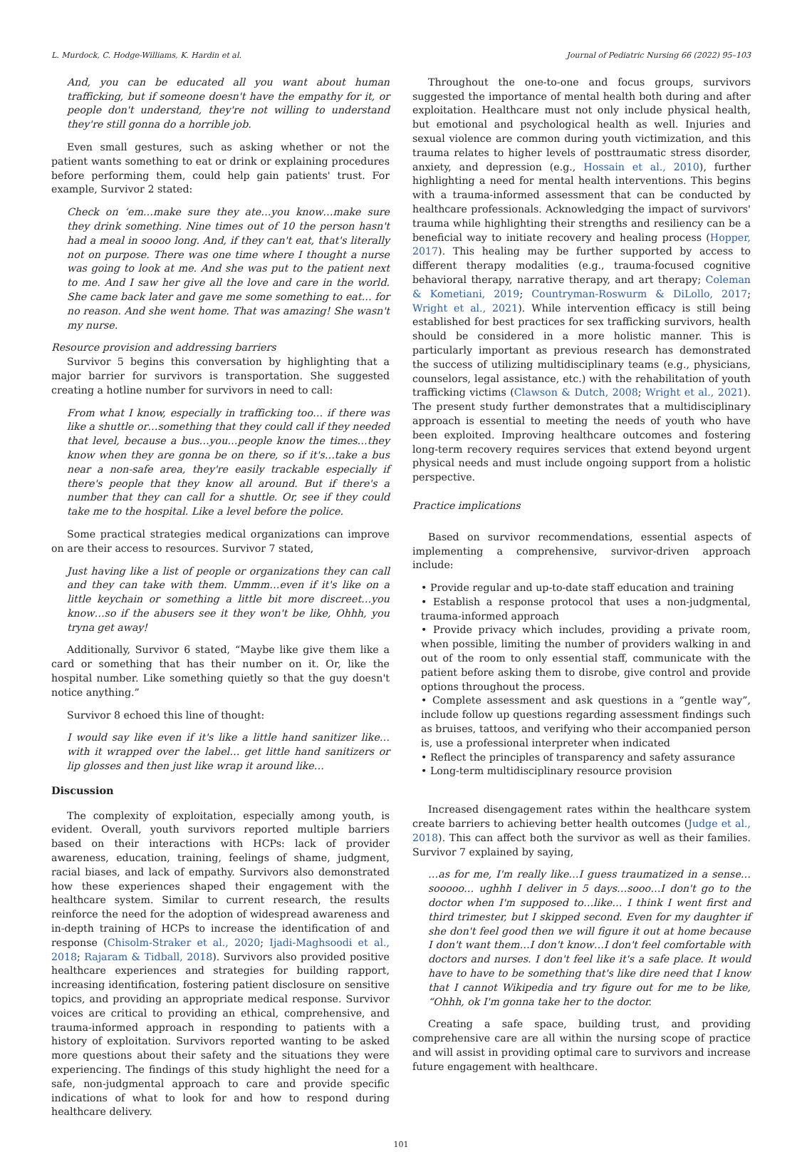L. Murdock, C. Hodge-Williams, K. Hardin et al. Journal of Pediatric Nursing 66 (2022) 95–103
And, you can be educated all you want about human trafficking, but if someone doesn't have the empathy for it, or people don't understand, they're not willing to understand they're still gonna do a horrible job.
Even small gestures, such as asking whether or not the patient wants something to eat or drink or explaining procedures before performing them, could help gain patients' trust. For example, Survivor 2 stated:
Check on ‘em…make sure they ate…you know…make sure they drink something. Nine times out of 10 the person hasn't had a meal in soooo long. And, if they can't eat, that's literally not on purpose. There was one time where I thought a nurse was going to look at me. And she was put to the patient next to me. And I saw her give all the love and care in the world. She came back later and gave me some something to eat… for no reason. And she went home. That was amazing! She wasn't my nurse.
Resource provision and addressing barriers
Survivor 5 begins this conversation by highlighting that a major barrier for survivors is transportation. She suggested creating a hotline number for survivors in need to call:
From what I know, especially in trafficking too… if there was like a shuttle or…something that they could call if they needed that level, because a bus…you…people know the times…they know when they are gonna be on there, so if it's…take a bus near a non-safe area, they're easily trackable especially if there's people that they know all around. But if there's a number that they can call for a shuttle. Or, see if they could take me to the hospital. Like a level before the police.
Some practical strategies medical organizations can improve on are their access to resources. Survivor 7 stated,
Just having like a list of people or organizations they can call and they can take with them. Ummm…even if it's like on a little keychain or something a little bit more discreet…you know…so if the abusers see it they won't be like, Ohhh, you tryna get away!
Additionally, Survivor 6 stated, “Maybe like give them like a card or something that has their number on it. Or, like the hospital number. Like something quietly so that the guy doesn't notice anything.”
Survivor 8 echoed this line of thought:
I would say like even if it's like a little hand sanitizer like…with it wrapped over the label… get little hand sanitizers or lip glosses and then just like wrap it around like…
Discussion
The complexity of exploitation, especially among youth, is evident. Overall, youth survivors reported multiple barriers based on their interactions with HCPs: lack of provider awareness, education, training, feelings of shame, judgment, racial biases, and lack of empathy. Survivors also demonstrated how these experiences shaped their engagement with the healthcare system. Similar to current research, the results reinforce the need for the adoption of widespread awareness and in-depth training of HCPs to increase the identification of and response (Chisolm-Straker et al., 2020; Ijadi-Maghsoodi et al., 2018; Rajaram & Tidball, 2018). Survivors also provided positive healthcare experiences and strategies for building rapport, increasing identification, fostering patient disclosure on sensitive topics, and providing an appropriate medical response. Survivor voices are critical to providing an ethical, comprehensive, and trauma-informed approach in responding to patients with a history of exploitation. Survivors reported wanting to be asked more questions about their safety and the situations they were experiencing. The findings of this study highlight the need for a safe, non-judgmental approach to care and provide specific indications of what to look for and how to respond during healthcare delivery.
Throughout the one-to-one and focus groups, survivors suggested the importance of mental health both during and after exploitation. Healthcare must not only include physical health, but emotional and psychological health as well. Injuries and sexual violence are common during youth victimization, and this trauma relates to higher levels of posttraumatic stress disorder, anxiety, and depression (e.g., Hossain et al., 2010), further highlighting a need for mental health interventions. This begins with a trauma-informed assessment that can be conducted by healthcare professionals. Acknowledging the impact of survivors' trauma while highlighting their strengths and resiliency can be a beneficial way to initiate recovery and healing process (Hopper, 2017). This healing may be further supported by access to different therapy modalities (e.g., trauma-focused cognitive behavioral therapy, narrative therapy, and art therapy; Coleman & Kometiani, 2019; Countryman-Roswurm & DiLollo, 2017; Wright et al., 2021). While intervention efficacy is still being established for best practices for sex trafficking survivors, health should be considered in a more holistic manner. This is particularly important as previous research has demonstrated the success of utilizing multidisciplinary teams (e.g., physicians, counselors, legal assistance, etc.) with the rehabilitation of youth trafficking victims (Clawson & Dutch, 2008; Wright et al., 2021). The present study further demonstrates that a multidisciplinary approach is essential to meeting the needs of youth who have been exploited. Improving healthcare outcomes and fostering long-term recovery requires services that extend beyond urgent physical needs and must include ongoing support from a holistic perspective.
Practice implications
Based on survivor recommendations, essential aspects of implementing a comprehensive, survivor-driven approach include:
• Provide regular and up-to-date staff education and training
• Establish a response protocol that uses a non-judgmental, trauma-informed approach
• Provide privacy which includes, providing a private room, when possible, limiting the number of providers walking in and out of the room to only essential staff, communicate with the patient before asking them to disrobe, give control and provide options throughout the process.
• Complete assessment and ask questions in a “gentle way”, include follow up questions regarding assessment findings such as bruises, tattoos, and verifying who their accompanied person is, use a professional interpreter when indicated
• Reflect the principles of transparency and safety assurance
• Long-term multidisciplinary resource provision
Increased disengagement rates within the healthcare system create barriers to achieving better health outcomes (Judge et al., 2018). This can affect both the survivor as well as their families. Survivor 7 explained by saying,
…as for me, I'm really like…I guess traumatized in a sense…sooooo… ughhh I deliver in 5 days…sooo…I don't go to the doctor when I'm supposed to…like… I think I went first and third trimester, but I skipped second. Even for my daughter if she don't feel good then we will figure it out at home because I don't want them…I don't know…I don't feel comfortable with doctors and nurses. I don't feel like it's a safe place. It would have to have to be something that's like dire need that I know that I cannot Wikipedia and try figure out for me to be like, “Ohhh, ok I'm gonna take her to the doctor.
Creating a safe space, building trust, and providing comprehensive care are all within the nursing scope of practice and will assist in providing optimal care to survivors and increase future engagement with healthcare.
101